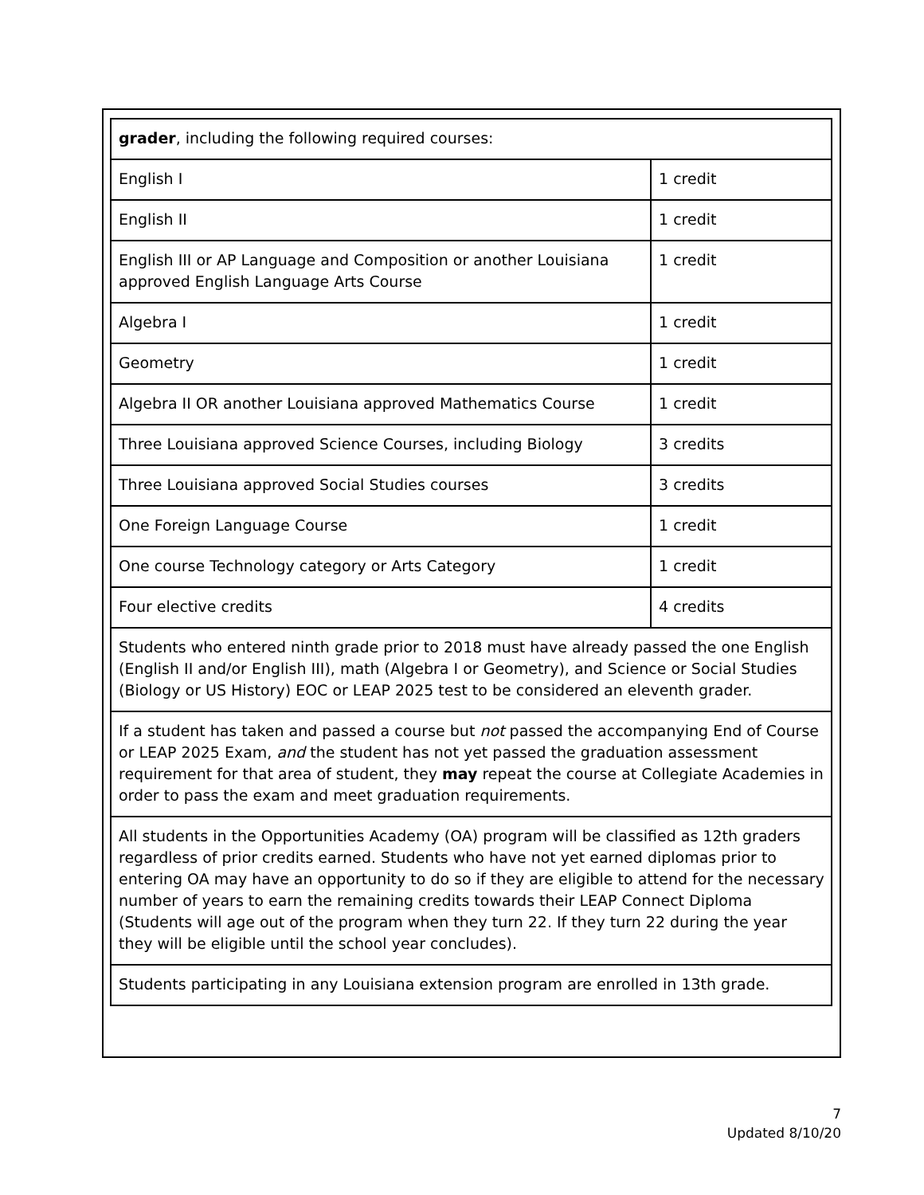| grader , including the following required courses: | |
| English I | 1 credit |
| English II | 1 credit |
| English III or AP Language and Composition or another Louisiana approved English Language Arts Course | 1 credit |
| Algebra I | 1 credit |
| Geometry | 1 credit |
| Algebra II OR another Louisiana approved Mathematics Course | 1 credit |
| Three Louisiana approved Science Courses, including Biology | 3 credits |
| Three Louisiana approved Social Studies courses | 3 credits |
| One Foreign Language Course | 1 credit |
| One course Technology category or Arts Category | 1 credit |
| Four elective credits | 4 credits |
| Students who entered ninth grade prior to 2018 must have already passed the one English (English II and/or English III), math (Algebra I or Geometry), and Science or Social Studies (Biology or US History) EOC or LEAP 2025 test to be considered an eleventh grader. | |
| If a student has taken and passed a course but not passed the accompanying End of Course or LEAP 2025 Exam, and the student has not yet passed the graduation assessment requirement for that area of student, they may repeat the course at Collegiate Academies in order to pass the exam and meet graduation requirements. | |
| All students in the Opportunities Academy (OA) program will be classified as 12th graders regardless of prior credits earned. Students who have not yet earned diplomas prior to entering OA may have an opportunity to do so if they are eligible to attend for the necessary number of years to earn the remaining credits towards their LEAP Connect Diploma (Students will age out of the program when they turn 22. If they turn 22 during the year they will be eligible until the school year concludes). | |
| Students participating in any Louisiana extension program are enrolled in 13th grade. | |
7
Updated 8/10/20